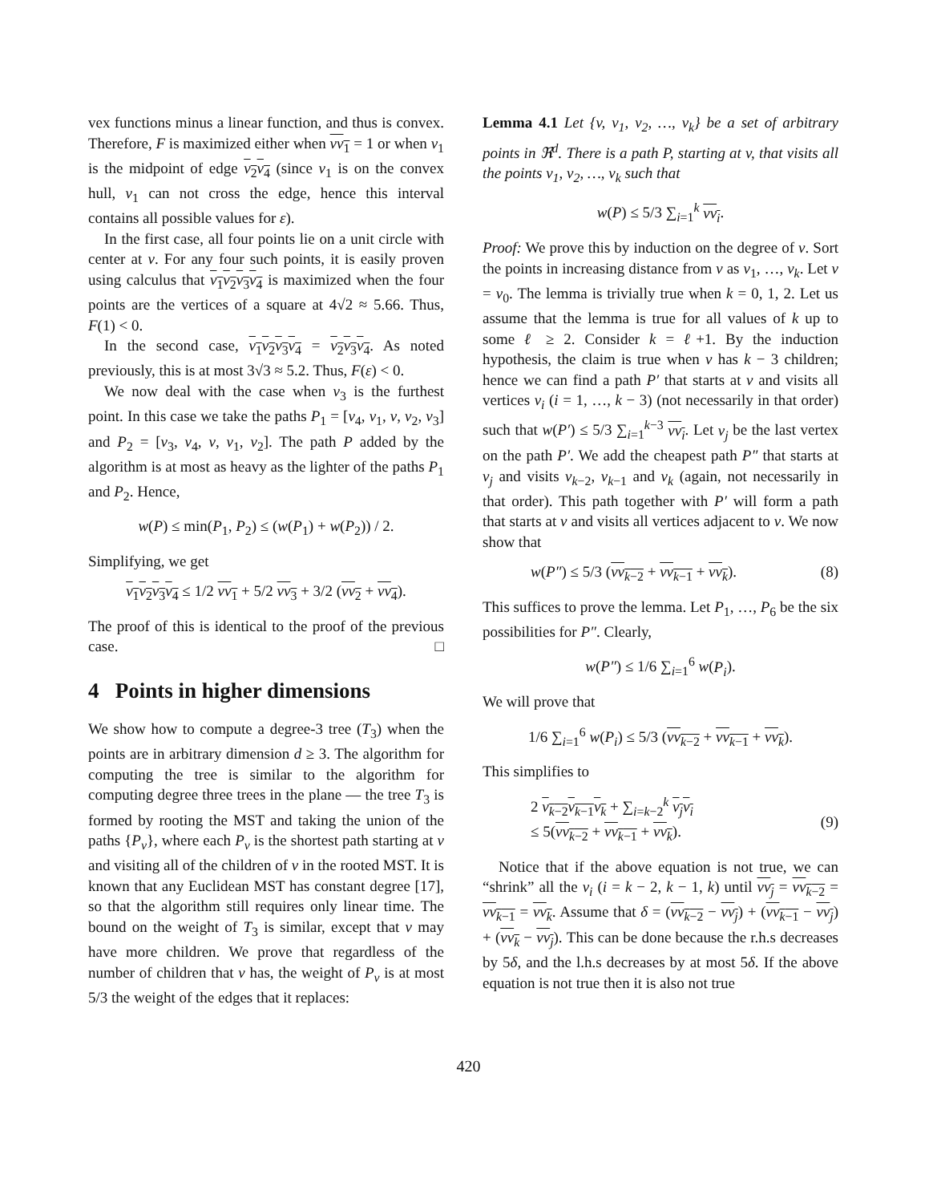vex functions minus a linear function, and thus is convex. Therefore, F is maximized either when vv<sub>1</sub> = 1 or when v<sub>1</sub> is the midpoint of edge v<sub>2</sub>v<sub>4</sub> (since v<sub>1</sub> is on the convex hull, v<sub>1</sub> can not cross the edge, hence this interval contains all possible values for ε).
In the first case, all four points lie on a unit circle with center at v. For any four such points, it is easily proven using calculus that v<sub>1</sub>v<sub>2</sub>v<sub>3</sub>v<sub>4</sub> is maximized when the four points are the vertices of a square at 4√2 ≈ 5.66. Thus, F(1) < 0.
In the second case, v<sub>1</sub>v<sub>2</sub>v<sub>3</sub>v<sub>4</sub> = v<sub>2</sub>v<sub>3</sub>v<sub>4</sub>. As noted previously, this is at most 3√3 ≈ 5.2. Thus, F(ε) < 0.
We now deal with the case when v<sub>3</sub> is the furthest point. In this case we take the paths P<sub>1</sub> = [v<sub>4</sub>, v<sub>1</sub>, v, v<sub>2</sub>, v<sub>3</sub>] and P<sub>2</sub> = [v<sub>3</sub>, v<sub>4</sub>, v, v<sub>1</sub>, v<sub>2</sub>]. The path P added by the algorithm is at most as heavy as the lighter of the paths P<sub>1</sub> and P<sub>2</sub>. Hence,
w(P) ≤ min(P<sub>1</sub>, P<sub>2</sub>) ≤ (w(P<sub>1</sub>) + w(P<sub>2</sub>)) / 2.
Simplifying, we get
v<sub>1</sub>v<sub>2</sub>v<sub>3</sub>v<sub>4</sub> ≤ 1/2 vv<sub>1</sub> + 5/2 vv<sub>3</sub> + 3/2 (vv<sub>2</sub> + vv<sub>4</sub>).
The proof of this is identical to the proof of the previous case. □
4 Points in higher dimensions
We show how to compute a degree-3 tree (T<sub>3</sub>) when the points are in arbitrary dimension d ≥ 3. The algorithm for computing the tree is similar to the algorithm for computing degree three trees in the plane — the tree T<sub>3</sub> is formed by rooting the MST and taking the union of the paths {P<sub>v</sub>}, where each P<sub>v</sub> is the shortest path starting at v and visiting all of the children of v in the rooted MST. It is known that any Euclidean MST has constant degree [17], so that the algorithm still requires only linear time. The bound on the weight of T<sub>3</sub> is similar, except that v may have more children. We prove that regardless of the number of children that v has, the weight of P<sub>v</sub> is at most 5/3 the weight of the edges that it replaces:
Lemma 4.1 Let {v, v<sub>1</sub>, v<sub>2</sub>, …, v<sub>k</sub>} be a set of arbitrary points in ℜ<sup>d</sup>. There is a path P, starting at v, that visits all the points v<sub>1</sub>, v<sub>2</sub>, …, v<sub>k</sub> such that
w(P) ≤ 5/3 ∑<sub>i=1</sub><sup>k</sup> vv<sub>i</sub>.
Proof: We prove this by induction on the degree of v. Sort the points in increasing distance from v as v<sub>1</sub>, …, v<sub>k</sub>. Let v = v<sub>0</sub>. The lemma is trivially true when k = 0, 1, 2. Let us assume that the lemma is true for all values of k up to some ℓ ≥ 2. Consider k = ℓ+1. By the induction hypothesis, the claim is true when v has k − 3 children; hence we can find a path P′ that starts at v and visits all vertices v<sub>i</sub> (i = 1, …, k − 3) (not necessarily in that order) such that w(P′) ≤ 5/3 ∑<sub>i=1</sub><sup>k−3</sup> vv<sub>i</sub>. Let v<sub>j</sub> be the last vertex on the path P′. We add the cheapest path P″ that starts at v<sub>j</sub> and visits v<sub>k−2</sub>, v<sub>k−1</sub> and v<sub>k</sub> (again, not necessarily in that order). This path together with P′ will form a path that starts at v and visits all vertices adjacent to v. We now show that
w(P″) ≤ 5/3 (vv<sub>k−2</sub> + vv<sub>k−1</sub> + vv<sub>k</sub>). (8)
This suffices to prove the lemma. Let P<sub>1</sub>, …, P<sub>6</sub> be the six possibilities for P″. Clearly,
w(P″) ≤ 1/6 ∑<sub>i=1</sub><sup>6</sup> w(P<sub>i</sub>).
We will prove that
1/6 ∑<sub>i=1</sub><sup>6</sup> w(P<sub>i</sub>) ≤ 5/3 (vv<sub>k−2</sub> + vv<sub>k−1</sub> + vv<sub>k</sub>).
This simplifies to
2 v<sub>k−2</sub>v<sub>k−1</sub>v<sub>k</sub> + ∑<sub>i=k−2</sub><sup>k</sup> v<sub>j</sub>v<sub>i</sub>
≤ 5(vv<sub>k−2</sub> + vv<sub>k−1</sub> + vv<sub>k</sub>).
(9)
Notice that if the above equation is not true, we can “shrink” all the v<sub>i</sub> (i = k − 2, k − 1, k) until vv<sub>j</sub> = vv<sub>k−2</sub> = vv<sub>k−1</sub> = vv<sub>k</sub>. Assume that δ = (vv<sub>k−2</sub> − vv<sub>j</sub>) + (vv<sub>k−1</sub> − vv<sub>j</sub>) + (vv<sub>k</sub> − vv<sub>j</sub>). This can be done because the r.h.s decreases by 5δ, and the l.h.s decreases by at most 5δ. If the above equation is not true then it is also not true
420